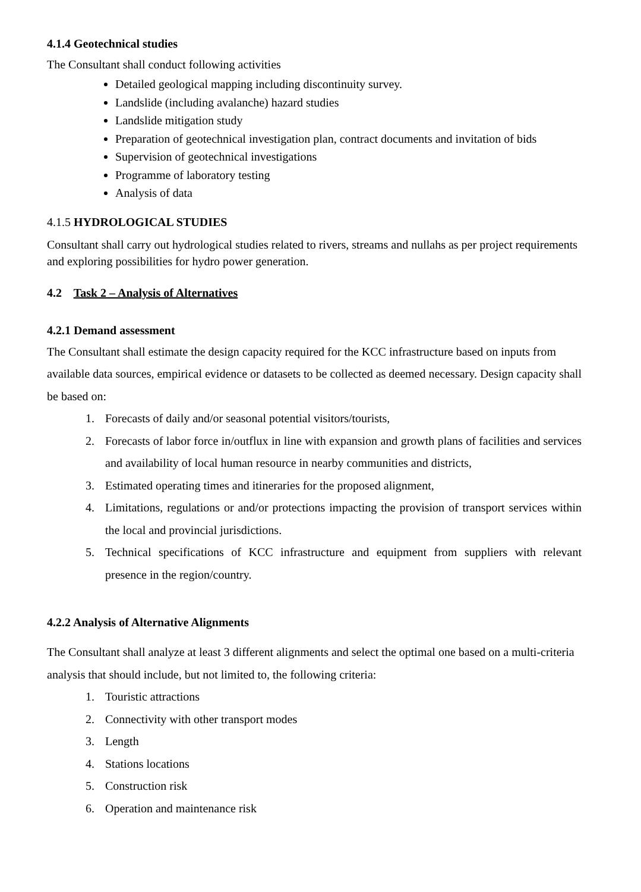4.1.4 Geotechnical studies
The Consultant shall conduct following activities
Detailed geological mapping including discontinuity survey.
Landslide (including avalanche) hazard studies
Landslide mitigation study
Preparation of geotechnical investigation plan, contract documents and invitation of bids
Supervision of geotechnical investigations
Programme of laboratory testing
Analysis of data
4.1.5 HYDROLOGICAL STUDIES
Consultant shall carry out hydrological studies related to rivers, streams and nullahs as per project requirements and exploring possibilities for hydro power generation.
4.2 Task 2 – Analysis of Alternatives
4.2.1 Demand assessment
The Consultant shall estimate the design capacity required for the KCC infrastructure based on inputs from available data sources, empirical evidence or datasets to be collected as deemed necessary. Design capacity shall be based on:
1. Forecasts of daily and/or seasonal potential visitors/tourists,
2. Forecasts of labor force in/outflux in line with expansion and growth plans of facilities and services and availability of local human resource in nearby communities and districts,
3. Estimated operating times and itineraries for the proposed alignment,
4. Limitations, regulations or and/or protections impacting the provision of transport services within the local and provincial jurisdictions.
5. Technical specifications of KCC infrastructure and equipment from suppliers with relevant presence in the region/country.
4.2.2 Analysis of Alternative Alignments
The Consultant shall analyze at least 3 different alignments and select the optimal one based on a multi-criteria analysis that should include, but not limited to, the following criteria:
1. Touristic attractions
2. Connectivity with other transport modes
3. Length
4. Stations locations
5. Construction risk
6. Operation and maintenance risk